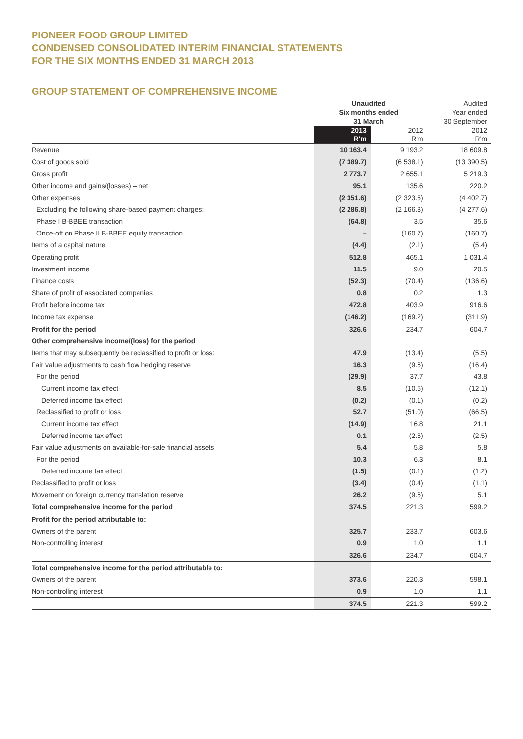PIONEER FOOD GROUP LIMITED
CONDENSED CONSOLIDATED INTERIM FINANCIAL STATEMENTS
FOR THE SIX MONTHS ENDED 31 MARCH 2013
GROUP STATEMENT OF COMPREHENSIVE INCOME
| | Unaudited | | Audited |
| --- | --- | --- | --- |
| | Six months ended | | Year ended |
| | 31 March | | 30 September |
| | 2013 | 2012 | 2012 |
| | R'm | R'm | R'm |
| Revenue | 10 163.4 | 9 193.2 | 18 609.8 |
| Cost of goods sold | (7 389.7) | (6 538.1) | (13 390.5) |
| Gross profit | 2 773.7 | 2 655.1 | 5 219.3 |
| Other income and gains/(losses) – net | 95.1 | 135.6 | 220.2 |
| Other expenses | (2 351.6) | (2 323.5) | (4 402.7) |
| Excluding the following share-based payment charges: | (2 286.8) | (2 166.3) | (4 277.6) |
| Phase I B-BBEE transaction | (64.8) | 3.5 | 35.6 |
| Once-off on Phase II B-BBEE equity transaction | – | (160.7) | (160.7) |
| Items of a capital nature | (4.4) | (2.1) | (5.4) |
| Operating profit | 512.8 | 465.1 | 1 031.4 |
| Investment income | 11.5 | 9.0 | 20.5 |
| Finance costs | (52.3) | (70.4) | (136.6) |
| Share of profit of associated companies | 0.8 | 0.2 | 1.3 |
| Profit before income tax | 472.8 | 403.9 | 916.6 |
| Income tax expense | (146.2) | (169.2) | (311.9) |
| Profit for the period | 326.6 | 234.7 | 604.7 |
| Other comprehensive income/(loss) for the period | | | |
| Items that may subsequently be reclassified to profit or loss: | 47.9 | (13.4) | (5.5) |
| Fair value adjustments to cash flow hedging reserve | 16.3 | (9.6) | (16.4) |
| For the period | (29.9) | 37.7 | 43.8 |
| Current income tax effect | 8.5 | (10.5) | (12.1) |
| Deferred income tax effect | (0.2) | (0.1) | (0.2) |
| Reclassified to profit or loss | 52.7 | (51.0) | (66.5) |
| Current income tax effect | (14.9) | 16.8 | 21.1 |
| Deferred income tax effect | 0.1 | (2.5) | (2.5) |
| Fair value adjustments on available-for-sale financial assets | 5.4 | 5.8 | 5.8 |
| For the period | 10.3 | 6.3 | 8.1 |
| Deferred income tax effect | (1.5) | (0.1) | (1.2) |
| Reclassified to profit or loss | (3.4) | (0.4) | (1.1) |
| Movement on foreign currency translation reserve | 26.2 | (9.6) | 5.1 |
| Total comprehensive income for the period | 374.5 | 221.3 | 599.2 |
| Profit for the period attributable to: | | | |
| Owners of the parent | 325.7 | 233.7 | 603.6 |
| Non-controlling interest | 0.9 | 1.0 | 1.1 |
| | 326.6 | 234.7 | 604.7 |
| Total comprehensive income for the period attributable to: | | | |
| Owners of the parent | 373.6 | 220.3 | 598.1 |
| Non-controlling interest | 0.9 | 1.0 | 1.1 |
| | 374.5 | 221.3 | 599.2 |